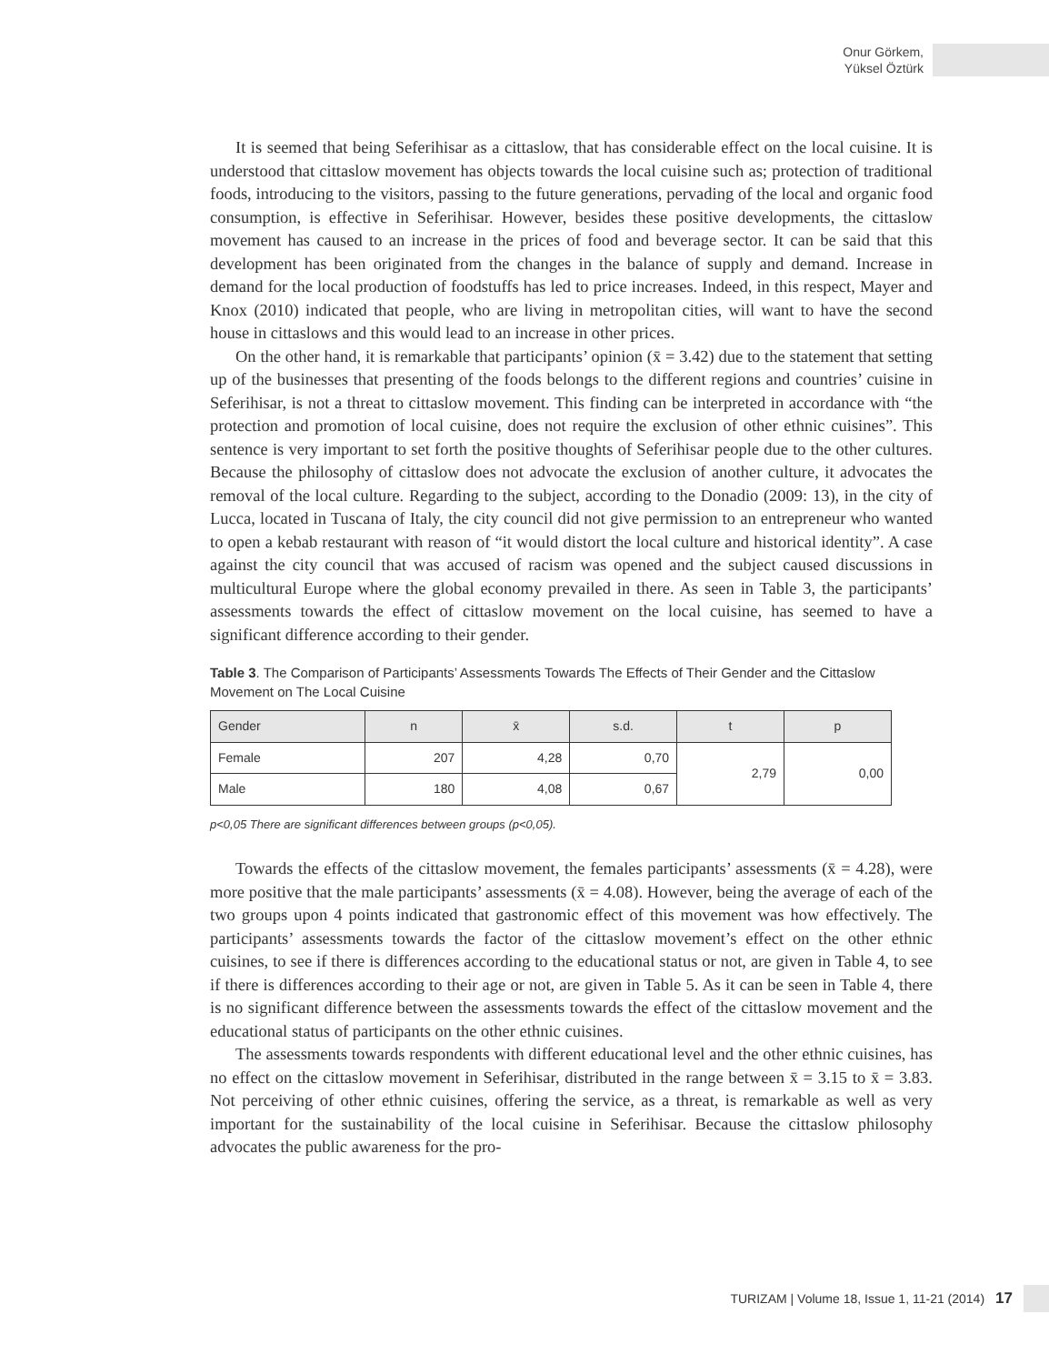Onur Görkem,
Yüksel Öztürk
It is seemed that being Seferihisar as a cittaslow, that has considerable effect on the local cuisine. It is understood that cittaslow movement has objects towards the local cuisine such as; protection of traditional foods, introducing to the visitors, passing to the future generations, pervading of the local and organic food consumption, is effective in Seferihisar. However, besides these positive developments, the cittaslow movement has caused to an increase in the prices of food and beverage sector. It can be said that this development has been originated from the changes in the balance of supply and demand. Increase in demand for the local production of foodstuffs has led to price increases. Indeed, in this respect, Mayer and Knox (2010) indicated that people, who are living in metropolitan cities, will want to have the second house in cittaslows and this would lead to an increase in other prices.
On the other hand, it is remarkable that participants’ opinion (x̄ = 3.42) due to the statement that setting up of the businesses that presenting of the foods belongs to the different regions and countries’ cuisine in Seferihisar, is not a threat to cittaslow movement. This finding can be interpreted in accordance with “the protection and promotion of local cuisine, does not require the exclusion of other ethnic cuisines”. This sentence is very important to set forth the positive thoughts of Seferihisar people due to the other cultures. Because the philosophy of cittaslow does not advocate the exclusion of another culture, it advocates the removal of the local culture. Regarding to the subject, according to the Donadio (2009: 13), in the city of Lucca, located in Tuscana of Italy, the city council did not give permission to an entrepreneur who wanted to open a kebab restaurant with reason of “it would distort the local culture and historical identity”. A case against the city council that was accused of racism was opened and the subject caused discussions in multicultural Europe where the global economy prevailed in there. As seen in Table 3, the participants’ assessments towards the effect of cittaslow movement on the local cuisine, has seemed to have a significant difference according to their gender.
Table 3. The Comparison of Participants’ Assessments Towards The Effects of Their Gender and the Cittaslow Movement on The Local Cuisine
| Gender | n | x̄ | s.d. | t | p |
| --- | --- | --- | --- | --- | --- |
| Female | 207 | 4,28 | 0,70 | 2,79 | 0,00 |
| Male | 180 | 4,08 | 0,67 | | |
p<0,05 There are significant differences between groups (p<0,05).
Towards the effects of the cittaslow movement, the females participants’ assessments (x̄ = 4.28), were more positive that the male participants’ assessments (x̄ = 4.08). However, being the average of each of the two groups upon 4 points indicated that gastronomic effect of this movement was how effectively. The participants’ assessments towards the factor of the cittaslow movement’s effect on the other ethnic cuisines, to see if there is differences according to the educational status or not, are given in Table 4, to see if there is differences according to their age or not, are given in Table 5. As it can be seen in Table 4, there is no significant difference between the assessments towards the effect of the cittaslow movement and the educational status of participants on the other ethnic cuisines.
The assessments towards respondents with different educational level and the other ethnic cuisines, has no effect on the cittaslow movement in Seferihisar, distributed in the range between x̄ = 3.15 to x̄ = 3.83. Not perceiving of other ethnic cuisines, offering the service, as a threat, is remarkable as well as very important for the sustainability of the local cuisine in Seferihisar. Because the cittaslow philosophy advocates the public awareness for the pro-
TURIZAM | Volume 18, Issue 1, 11-21 (2014) 17